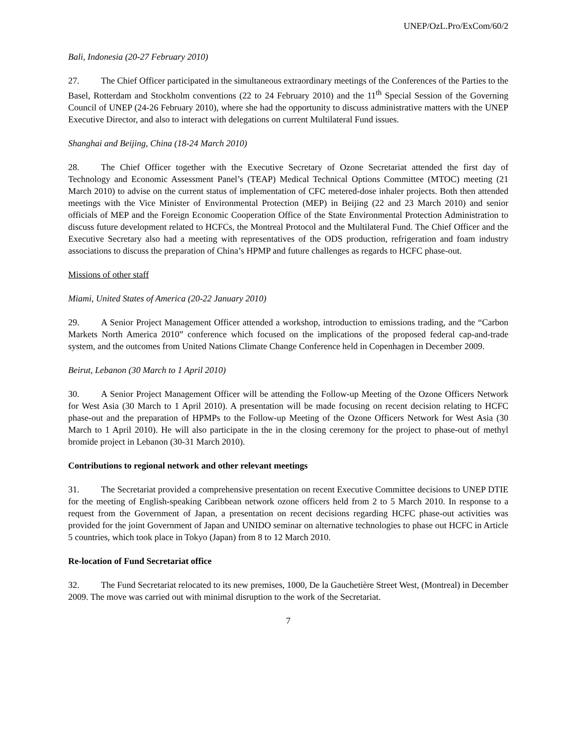UNEP/OzL.Pro/ExCom/60/2
Bali, Indonesia (20-27 February 2010)
27. The Chief Officer participated in the simultaneous extraordinary meetings of the Conferences of the Parties to the Basel, Rotterdam and Stockholm conventions (22 to 24 February 2010) and the 11<sup>th</sup> Special Session of the Governing Council of UNEP (24-26 February 2010), where she had the opportunity to discuss administrative matters with the UNEP Executive Director, and also to interact with delegations on current Multilateral Fund issues.
Shanghai and Beijing, China (18-24 March 2010)
28. The Chief Officer together with the Executive Secretary of Ozone Secretariat attended the first day of Technology and Economic Assessment Panel’s (TEAP) Medical Technical Options Committee (MTOC) meeting (21 March 2010) to advise on the current status of implementation of CFC metered-dose inhaler projects. Both then attended meetings with the Vice Minister of Environmental Protection (MEP) in Beijing (22 and 23 March 2010) and senior officials of MEP and the Foreign Economic Cooperation Office of the State Environmental Protection Administration to discuss future development related to HCFCs, the Montreal Protocol and the Multilateral Fund. The Chief Officer and the Executive Secretary also had a meeting with representatives of the ODS production, refrigeration and foam industry associations to discuss the preparation of China’s HPMP and future challenges as regards to HCFC phase-out.
Missions of other staff
Miami, United States of America (20-22 January 2010)
29. A Senior Project Management Officer attended a workshop, introduction to emissions trading, and the “Carbon Markets North America 2010” conference which focused on the implications of the proposed federal cap-and-trade system, and the outcomes from United Nations Climate Change Conference held in Copenhagen in December 2009.
Beirut, Lebanon (30 March to 1 April 2010)
30. A Senior Project Management Officer will be attending the Follow-up Meeting of the Ozone Officers Network for West Asia (30 March to 1 April 2010). A presentation will be made focusing on recent decision relating to HCFC phase-out and the preparation of HPMPs to the Follow-up Meeting of the Ozone Officers Network for West Asia (30 March to 1 April 2010). He will also participate in the in the closing ceremony for the project to phase-out of methyl bromide project in Lebanon (30-31 March 2010).
Contributions to regional network and other relevant meetings
31. The Secretariat provided a comprehensive presentation on recent Executive Committee decisions to UNEP DTIE for the meeting of English-speaking Caribbean network ozone officers held from 2 to 5 March 2010. In response to a request from the Government of Japan, a presentation on recent decisions regarding HCFC phase-out activities was provided for the joint Government of Japan and UNIDO seminar on alternative technologies to phase out HCFC in Article 5 countries, which took place in Tokyo (Japan) from 8 to 12 March 2010.
Re-location of Fund Secretariat office
32. The Fund Secretariat relocated to its new premises, 1000, De la Gauchetière Street West, (Montreal) in December 2009. The move was carried out with minimal disruption to the work of the Secretariat.
7